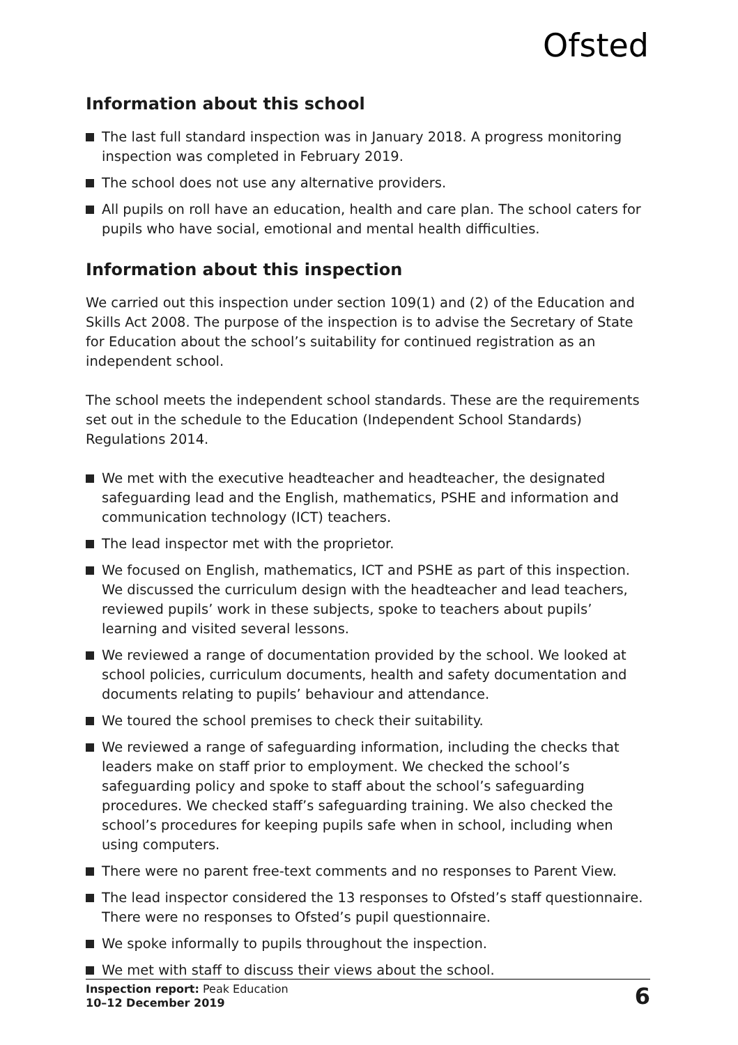Ofsted
Information about this school
The last full standard inspection was in January 2018. A progress monitoring inspection was completed in February 2019.
The school does not use any alternative providers.
All pupils on roll have an education, health and care plan. The school caters for pupils who have social, emotional and mental health difficulties.
Information about this inspection
We carried out this inspection under section 109(1) and (2) of the Education and Skills Act 2008. The purpose of the inspection is to advise the Secretary of State for Education about the school’s suitability for continued registration as an independent school.
The school meets the independent school standards. These are the requirements set out in the schedule to the Education (Independent School Standards) Regulations 2014.
We met with the executive headteacher and headteacher, the designated safeguarding lead and the English, mathematics, PSHE and information and communication technology (ICT) teachers.
The lead inspector met with the proprietor.
We focused on English, mathematics, ICT and PSHE as part of this inspection. We discussed the curriculum design with the headteacher and lead teachers, reviewed pupils’ work in these subjects, spoke to teachers about pupils’ learning and visited several lessons.
We reviewed a range of documentation provided by the school. We looked at school policies, curriculum documents, health and safety documentation and documents relating to pupils’ behaviour and attendance.
We toured the school premises to check their suitability.
We reviewed a range of safeguarding information, including the checks that leaders make on staff prior to employment. We checked the school’s safeguarding policy and spoke to staff about the school’s safeguarding procedures. We checked staff’s safeguarding training. We also checked the school’s procedures for keeping pupils safe when in school, including when using computers.
There were no parent free-text comments and no responses to Parent View.
The lead inspector considered the 13 responses to Ofsted’s staff questionnaire. There were no responses to Ofsted’s pupil questionnaire.
We spoke informally to pupils throughout the inspection.
We met with staff to discuss their views about the school.
Inspection report: Peak Education
10–12 December 2019
6